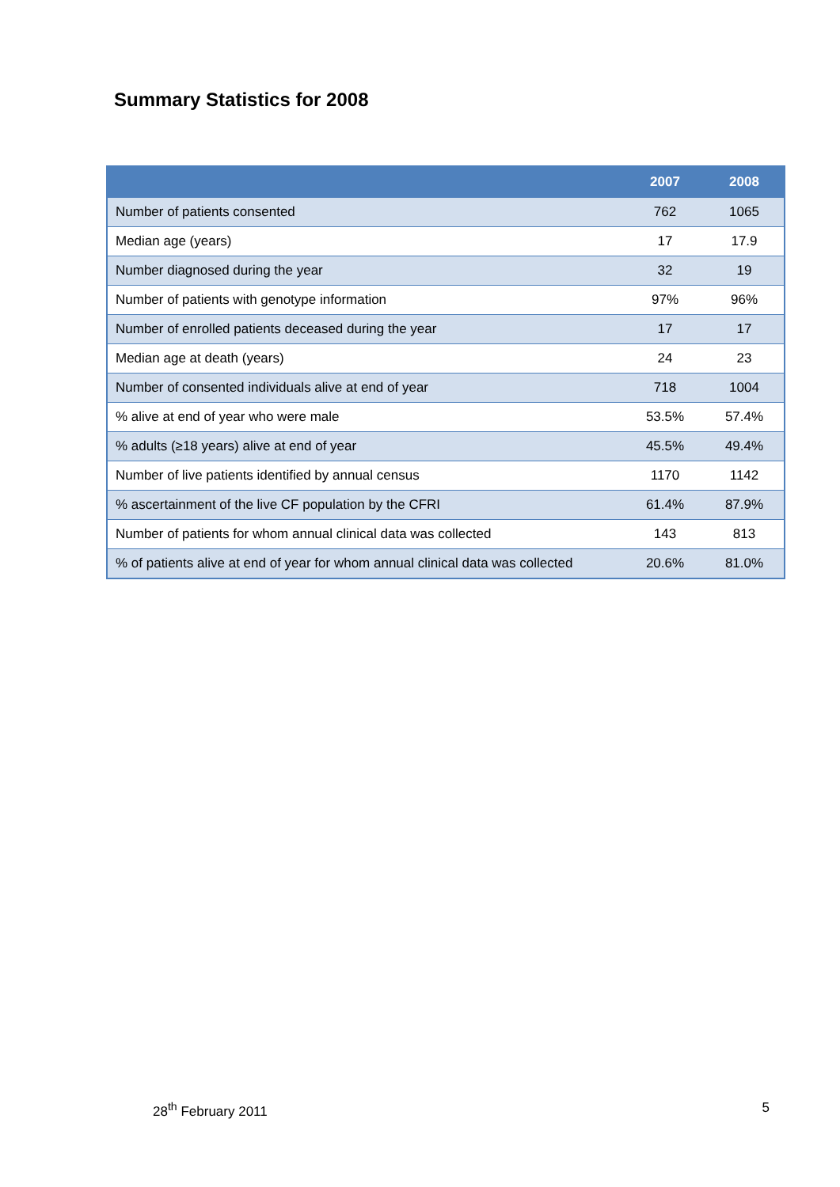Summary Statistics for 2008
| | 2007 | 2008 |
| --- | --- | --- |
| Number of patients consented | 762 | 1065 |
| Median age (years) | 17 | 17.9 |
| Number diagnosed during the year | 32 | 19 |
| Number of patients with genotype information | 97% | 96% |
| Number of enrolled patients deceased during the year | 17 | 17 |
| Median age at death (years) | 24 | 23 |
| Number of consented individuals alive at end of year | 718 | 1004 |
| % alive at end of year who were male | 53.5% | 57.4% |
| % adults (≥18 years) alive at end of year | 45.5% | 49.4% |
| Number of live patients identified by annual census | 1170 | 1142 |
| % ascertainment of the live CF population by the CFRI | 61.4% | 87.9% |
| Number of patients for whom annual clinical data was collected | 143 | 813 |
| % of patients alive at end of year for whom annual clinical data was collected | 20.6% | 81.0% |
28<sup>th</sup> February 2011 5